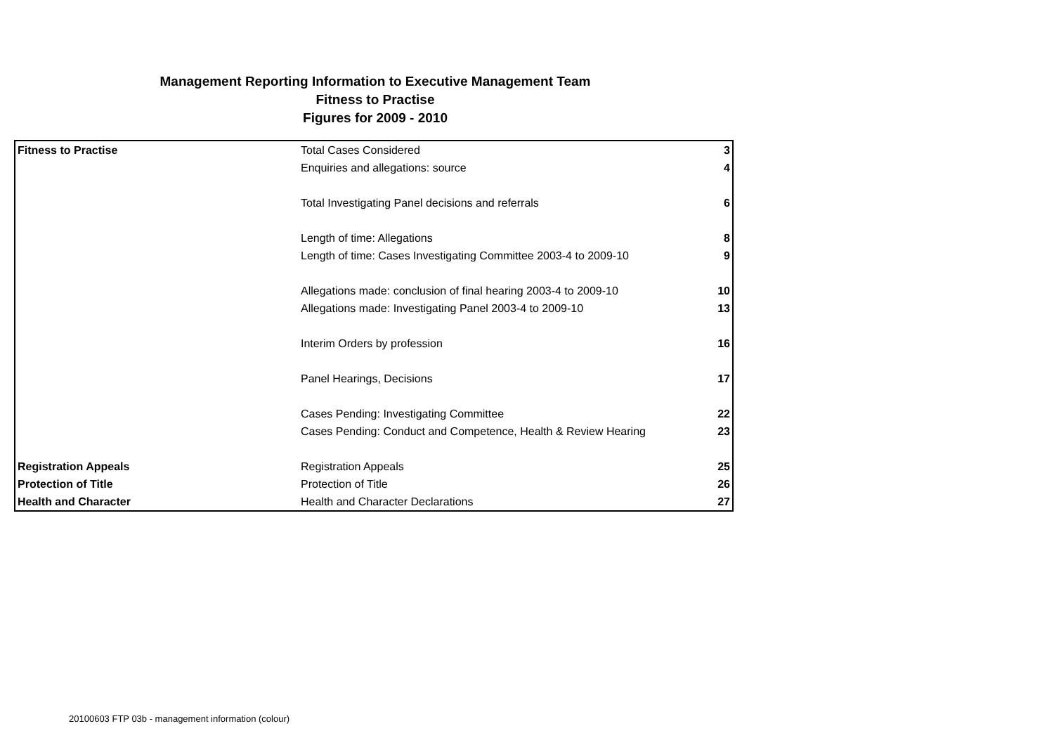Management Reporting Information to Executive Management Team
Fitness to Practise
Figures for 2009 - 2010
| Fitness to Practise | Total Cases Considered | 3 |
| | Enquiries and allegations: source | 4 |
| | Total Investigating Panel decisions and referrals | 6 |
| | Length of time: Allegations | 8 |
| | Length of time: Cases Investigating Committee 2003-4 to 2009-10 | 9 |
| | Allegations made: conclusion of final hearing 2003-4 to 2009-10 | 10 |
| | Allegations made: Investigating Panel 2003-4 to 2009-10 | 13 |
| | Interim Orders by profession | 16 |
| | Panel Hearings, Decisions | 17 |
| | Cases Pending: Investigating Committee | 22 |
| | Cases Pending: Conduct and Competence, Health & Review Hearing | 23 |
| Registration Appeals | Registration Appeals | 25 |
| Protection of Title | Protection of Title | 26 |
| Health and Character | Health and Character Declarations | 27 |
20100603 FTP 03b - management information (colour)